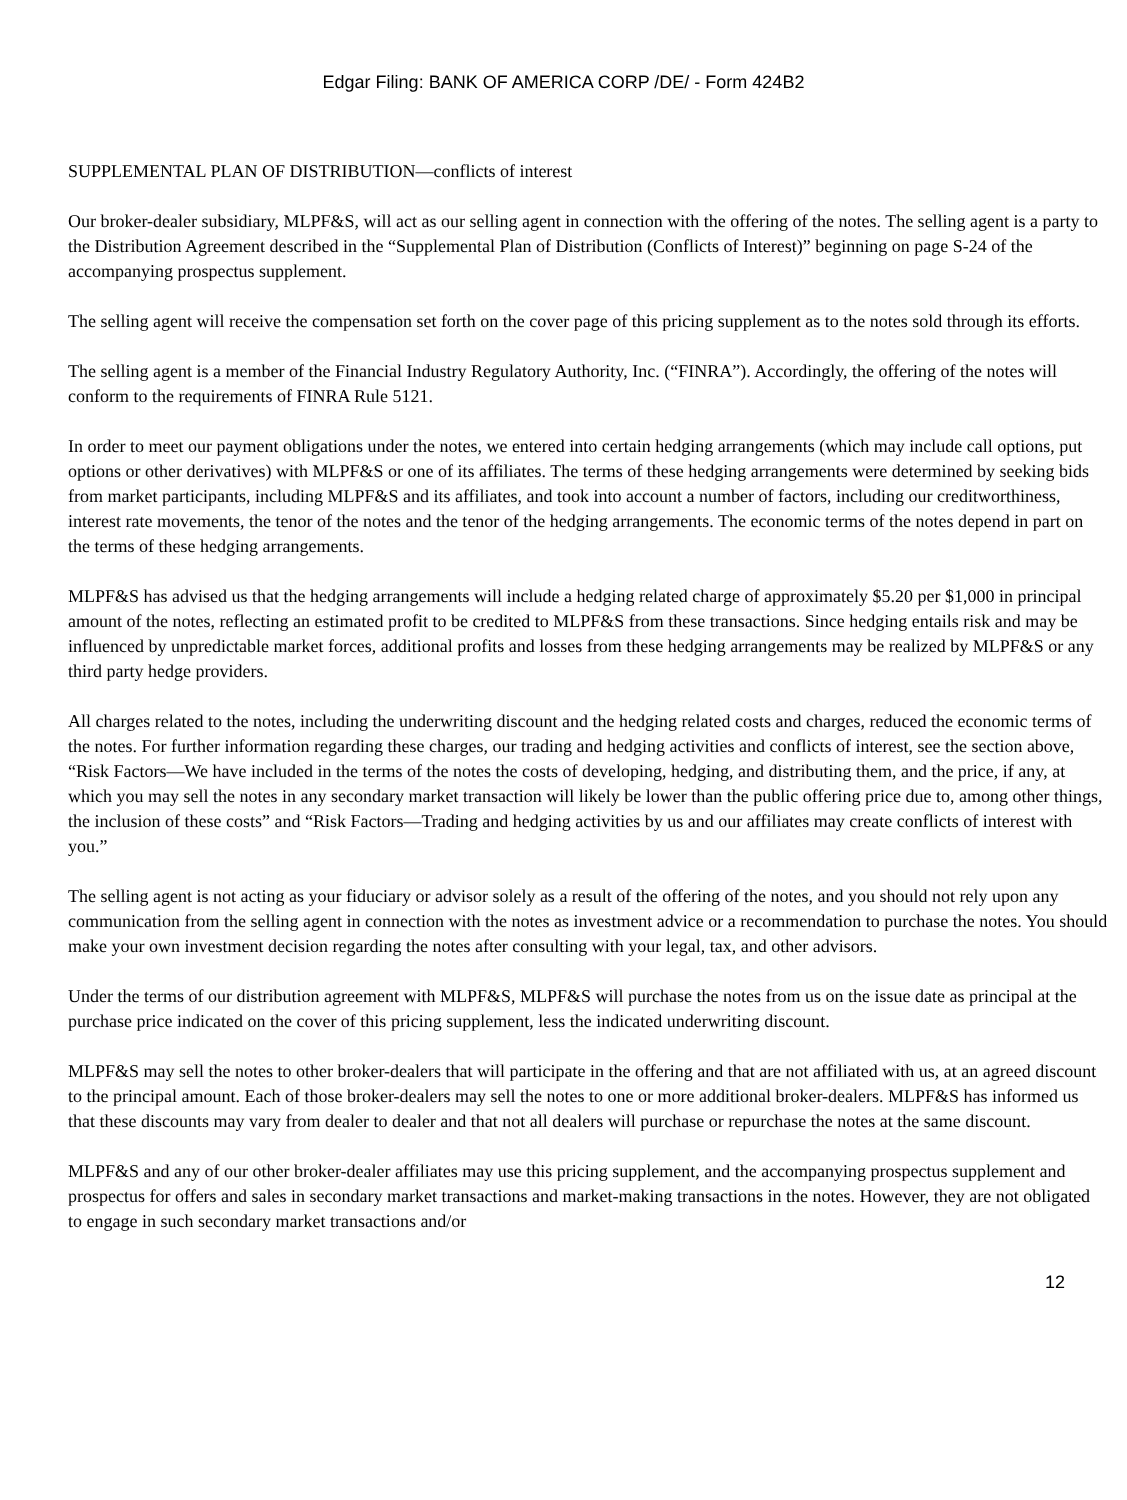Edgar Filing: BANK OF AMERICA CORP /DE/ - Form 424B2
SUPPLEMENTAL PLAN OF DISTRIBUTION—conflicts of interest
Our broker-dealer subsidiary, MLPF&S, will act as our selling agent in connection with the offering of the notes. The selling agent is a party to the Distribution Agreement described in the “Supplemental Plan of Distribution (Conflicts of Interest)” beginning on page S-24 of the accompanying prospectus supplement.
The selling agent will receive the compensation set forth on the cover page of this pricing supplement as to the notes sold through its efforts.
The selling agent is a member of the Financial Industry Regulatory Authority, Inc. (“FINRA”). Accordingly, the offering of the notes will conform to the requirements of FINRA Rule 5121.
In order to meet our payment obligations under the notes, we entered into certain hedging arrangements (which may include call options, put options or other derivatives) with MLPF&S or one of its affiliates. The terms of these hedging arrangements were determined by seeking bids from market participants, including MLPF&S and its affiliates, and took into account a number of factors, including our creditworthiness, interest rate movements, the tenor of the notes and the tenor of the hedging arrangements. The economic terms of the notes depend in part on the terms of these hedging arrangements.
MLPF&S has advised us that the hedging arrangements will include a hedging related charge of approximately $5.20 per $1,000 in principal amount of the notes, reflecting an estimated profit to be credited to MLPF&S from these transactions. Since hedging entails risk and may be influenced by unpredictable market forces, additional profits and losses from these hedging arrangements may be realized by MLPF&S or any third party hedge providers.
All charges related to the notes, including the underwriting discount and the hedging related costs and charges, reduced the economic terms of the notes. For further information regarding these charges, our trading and hedging activities and conflicts of interest, see the section above, “Risk Factors—We have included in the terms of the notes the costs of developing, hedging, and distributing them, and the price, if any, at which you may sell the notes in any secondary market transaction will likely be lower than the public offering price due to, among other things, the inclusion of these costs” and “Risk Factors—Trading and hedging activities by us and our affiliates may create conflicts of interest with you.”
The selling agent is not acting as your fiduciary or advisor solely as a result of the offering of the notes, and you should not rely upon any communication from the selling agent in connection with the notes as investment advice or a recommendation to purchase the notes. You should make your own investment decision regarding the notes after consulting with your legal, tax, and other advisors.
Under the terms of our distribution agreement with MLPF&S, MLPF&S will purchase the notes from us on the issue date as principal at the purchase price indicated on the cover of this pricing supplement, less the indicated underwriting discount.
MLPF&S may sell the notes to other broker-dealers that will participate in the offering and that are not affiliated with us, at an agreed discount to the principal amount. Each of those broker-dealers may sell the notes to one or more additional broker-dealers. MLPF&S has informed us that these discounts may vary from dealer to dealer and that not all dealers will purchase or repurchase the notes at the same discount.
MLPF&S and any of our other broker-dealer affiliates may use this pricing supplement, and the accompanying prospectus supplement and prospectus for offers and sales in secondary market transactions and market-making transactions in the notes. However, they are not obligated to engage in such secondary market transactions and/or
12